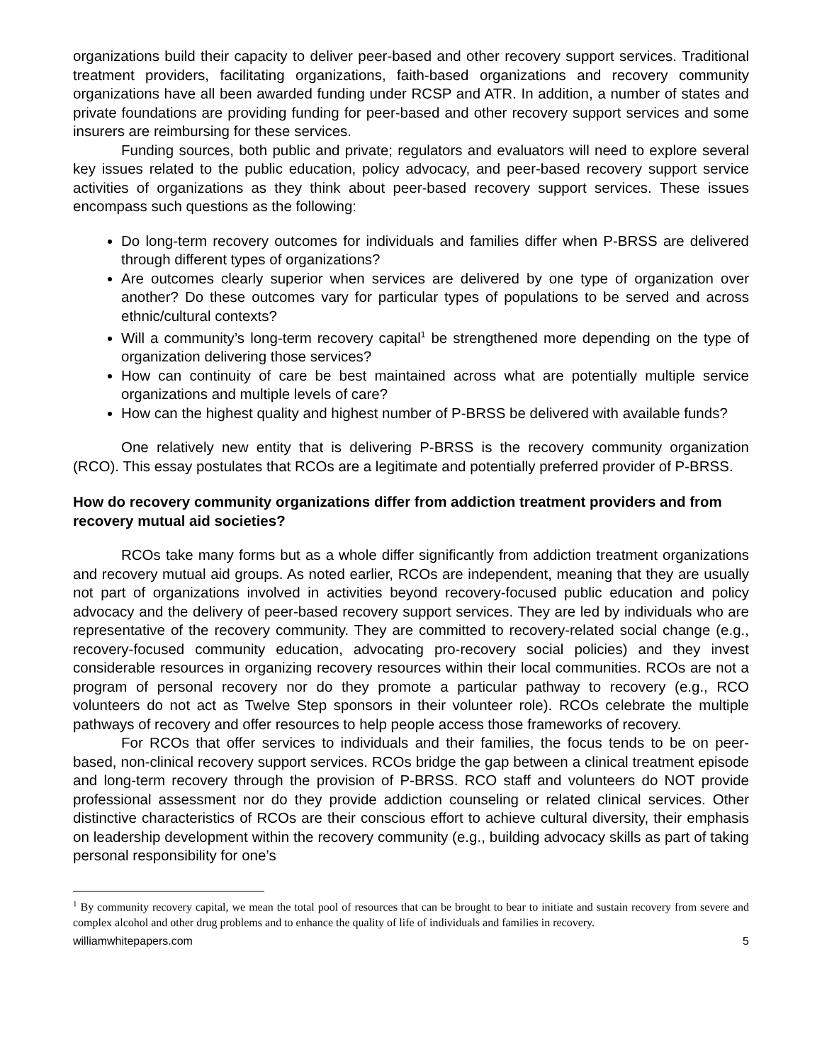organizations build their capacity to deliver peer-based and other recovery support services. Traditional treatment providers, facilitating organizations, faith-based organizations and recovery community organizations have all been awarded funding under RCSP and ATR. In addition, a number of states and private foundations are providing funding for peer-based and other recovery support services and some insurers are reimbursing for these services.
Funding sources, both public and private; regulators and evaluators will need to explore several key issues related to the public education, policy advocacy, and peer-based recovery support service activities of organizations as they think about peer-based recovery support services. These issues encompass such questions as the following:
Do long-term recovery outcomes for individuals and families differ when P-BRSS are delivered through different types of organizations?
Are outcomes clearly superior when services are delivered by one type of organization over another? Do these outcomes vary for particular types of populations to be served and across ethnic/cultural contexts?
Will a community’s long-term recovery capital<sup>1</sup> be strengthened more depending on the type of organization delivering those services?
How can continuity of care be best maintained across what are potentially multiple service organizations and multiple levels of care?
How can the highest quality and highest number of P-BRSS be delivered with available funds?
One relatively new entity that is delivering P-BRSS is the recovery community organization (RCO). This essay postulates that RCOs are a legitimate and potentially preferred provider of P-BRSS.
How do recovery community organizations differ from addiction treatment providers and from recovery mutual aid societies?
RCOs take many forms but as a whole differ significantly from addiction treatment organizations and recovery mutual aid groups. As noted earlier, RCOs are independent, meaning that they are usually not part of organizations involved in activities beyond recovery-focused public education and policy advocacy and the delivery of peer-based recovery support services. They are led by individuals who are representative of the recovery community. They are committed to recovery-related social change (e.g., recovery-focused community education, advocating pro-recovery social policies) and they invest considerable resources in organizing recovery resources within their local communities. RCOs are not a program of personal recovery nor do they promote a particular pathway to recovery (e.g., RCO volunteers do not act as Twelve Step sponsors in their volunteer role). RCOs celebrate the multiple pathways of recovery and offer resources to help people access those frameworks of recovery.
For RCOs that offer services to individuals and their families, the focus tends to be on peer-based, non-clinical recovery support services. RCOs bridge the gap between a clinical treatment episode and long-term recovery through the provision of P-BRSS. RCO staff and volunteers do NOT provide professional assessment nor do they provide addiction counseling or related clinical services. Other distinctive characteristics of RCOs are their conscious effort to achieve cultural diversity, their emphasis on leadership development within the recovery community (e.g., building advocacy skills as part of taking personal responsibility for one’s
<sup>1</sup> By community recovery capital, we mean the total pool of resources that can be brought to bear to initiate and sustain recovery from severe and complex alcohol and other drug problems and to enhance the quality of life of individuals and families in recovery.
williamwhitepapers.com 5